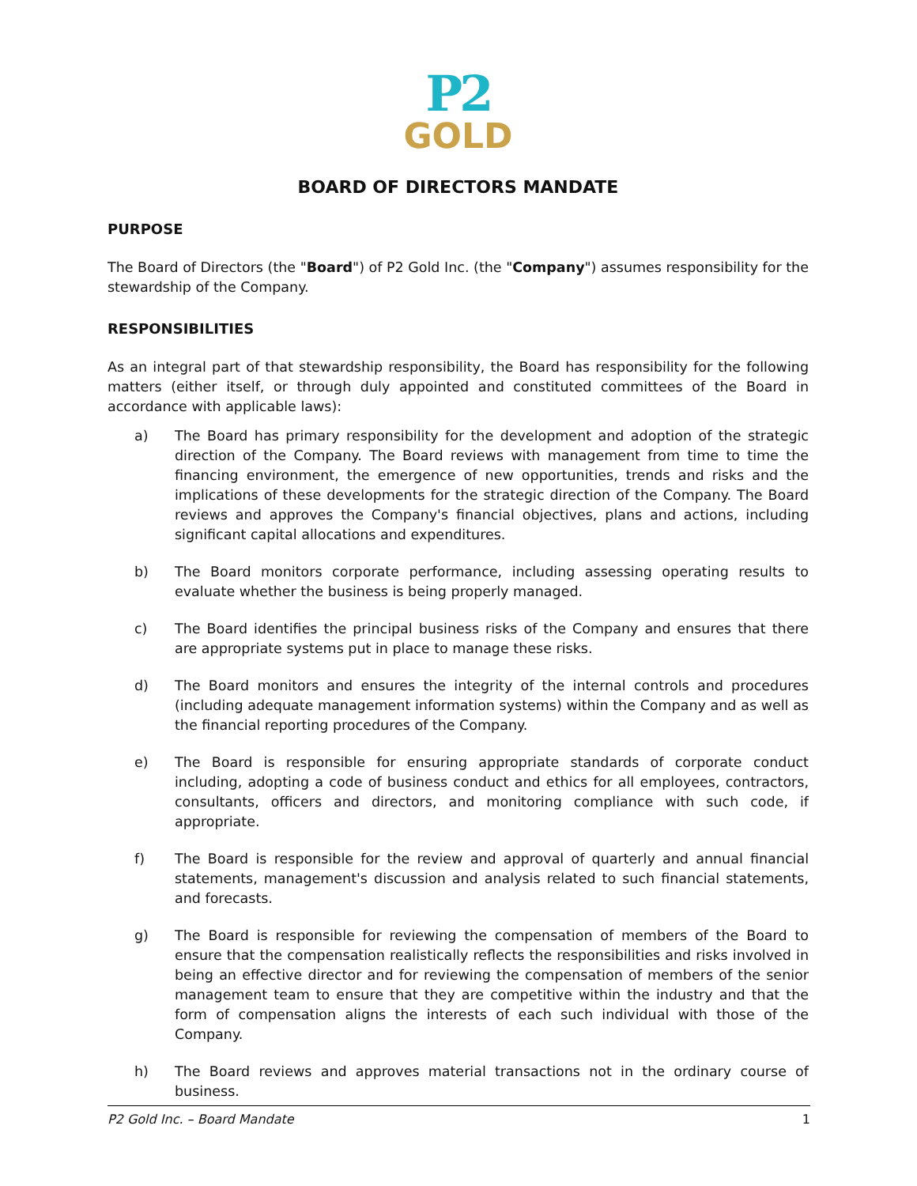P2
GOLD
BOARD OF DIRECTORS MANDATE
PURPOSE
The Board of Directors (the "Board") of P2 Gold Inc. (the "Company") assumes responsibility for the stewardship of the Company.
RESPONSIBILITIES
As an integral part of that stewardship responsibility, the Board has responsibility for the following matters (either itself, or through duly appointed and constituted committees of the Board in accordance with applicable laws):
a) The Board has primary responsibility for the development and adoption of the strategic direction of the Company. The Board reviews with management from time to time the financing environment, the emergence of new opportunities, trends and risks and the implications of these developments for the strategic direction of the Company. The Board reviews and approves the Company's financial objectives, plans and actions, including significant capital allocations and expenditures.
b) The Board monitors corporate performance, including assessing operating results to evaluate whether the business is being properly managed.
c) The Board identifies the principal business risks of the Company and ensures that there are appropriate systems put in place to manage these risks.
d) The Board monitors and ensures the integrity of the internal controls and procedures (including adequate management information systems) within the Company and as well as the financial reporting procedures of the Company.
e) The Board is responsible for ensuring appropriate standards of corporate conduct including, adopting a code of business conduct and ethics for all employees, contractors, consultants, officers and directors, and monitoring compliance with such code, if appropriate.
f) The Board is responsible for the review and approval of quarterly and annual financial statements, management's discussion and analysis related to such financial statements, and forecasts.
g) The Board is responsible for reviewing the compensation of members of the Board to ensure that the compensation realistically reflects the responsibilities and risks involved in being an effective director and for reviewing the compensation of members of the senior management team to ensure that they are competitive within the industry and that the form of compensation aligns the interests of each such individual with those of the Company.
h) The Board reviews and approves material transactions not in the ordinary course of business.
P2 Gold Inc. – Board Mandate 1